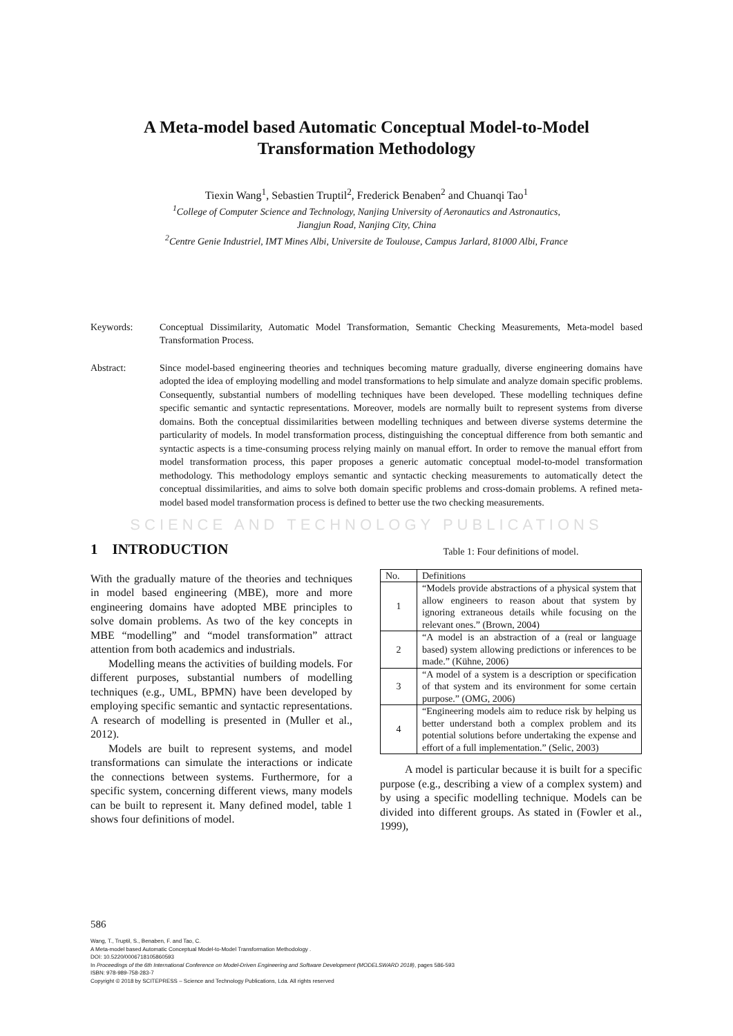A Meta-model based Automatic Conceptual Model-to-Model
Transformation Methodology
Tiexin Wang<sup>1</sup>, Sebastien Truptil<sup>2</sup>, Frederick Benaben<sup>2</sup> and Chuanqi Tao<sup>1</sup>
<sup>1</sup> College of Computer Science and Technology, Nanjing University of Aeronautics and Astronautics,
Jiangjun Road, Nanjing City, China
<sup>2</sup> Centre Genie Industriel, IMT Mines Albi, Universite de Toulouse, Campus Jarlard, 81000 Albi, France
Keywords: Conceptual Dissimilarity, Automatic Model Transformation, Semantic Checking Measurements, Meta-model based Transformation Process.
Abstract: Since model-based engineering theories and techniques becoming mature gradually, diverse engineering domains have adopted the idea of employing modelling and model transformations to help simulate and analyze domain specific problems. Consequently, substantial numbers of modelling techniques have been developed. These modelling techniques define specific semantic and syntactic representations. Moreover, models are normally built to represent systems from diverse domains. Both the conceptual dissimilarities between modelling techniques and between diverse systems determine the particularity of models. In model transformation process, distinguishing the conceptual difference from both semantic and syntactic aspects is a time-consuming process relying mainly on manual effort. In order to remove the manual effort from model transformation process, this paper proposes a generic automatic conceptual model-to-model transformation methodology. This methodology employs semantic and syntactic checking measurements to automatically detect the conceptual dissimilarities, and aims to solve both domain specific problems and cross-domain problems. A refined meta-model based model transformation process is defined to better use the two checking measurements.
SCIENCE AND TECHNOLOGY PUBLICATIONS
1 INTRODUCTION
With the gradually mature of the theories and techniques in model based engineering (MBE), more and more engineering domains have adopted MBE principles to solve domain problems. As two of the key concepts in MBE “modelling” and “model transformation” attract attention from both academics and industrials.
Modelling means the activities of building models. For different purposes, substantial numbers of modelling techniques (e.g., UML, BPMN) have been developed by employing specific semantic and syntactic representations. A research of modelling is presented in (Muller et al., 2012).
Models are built to represent systems, and model transformations can simulate the interactions or indicate the connections between systems. Furthermore, for a specific system, concerning different views, many models can be built to represent it. Many defined model, table 1 shows four definitions of model.
Table 1: Four definitions of model.
| No. | Definitions |
| --- | --- |
| 1 | “Models provide abstractions of a physical system that allow engineers to reason about that system by ignoring extraneous details while focusing on the relevant ones.” (Brown, 2004) |
| 2 | “A model is an abstraction of a (real or language based) system allowing predictions or inferences to be made.” (Kühne, 2006) |
| 3 | “A model of a system is a description or specification of that system and its environment for some certain purpose.” (OMG, 2006) |
| 4 | “Engineering models aim to reduce risk by helping us better understand both a complex problem and its potential solutions before undertaking the expense and effort of a full implementation.” (Selic, 2003) |
A model is particular because it is built for a specific purpose (e.g., describing a view of a complex system) and by using a specific modelling technique. Models can be divided into different groups. As stated in (Fowler et al., 1999),
586
Wang, T., Truptil, S., Benaben, F. and Tao, C.
A Meta-model based Automatic Conceptual Model-to-Model Transformation Methodology .
DOI: 10.5220/0006718105860593
In Proceedings of the 6th International Conference on Model-Driven Engineering and Software Development (MODELSWARD 2018), pages 586-593
ISBN: 978-989-758-283-7
Copyright © 2018 by SCITEPRESS – Science and Technology Publications, Lda. All rights reserved